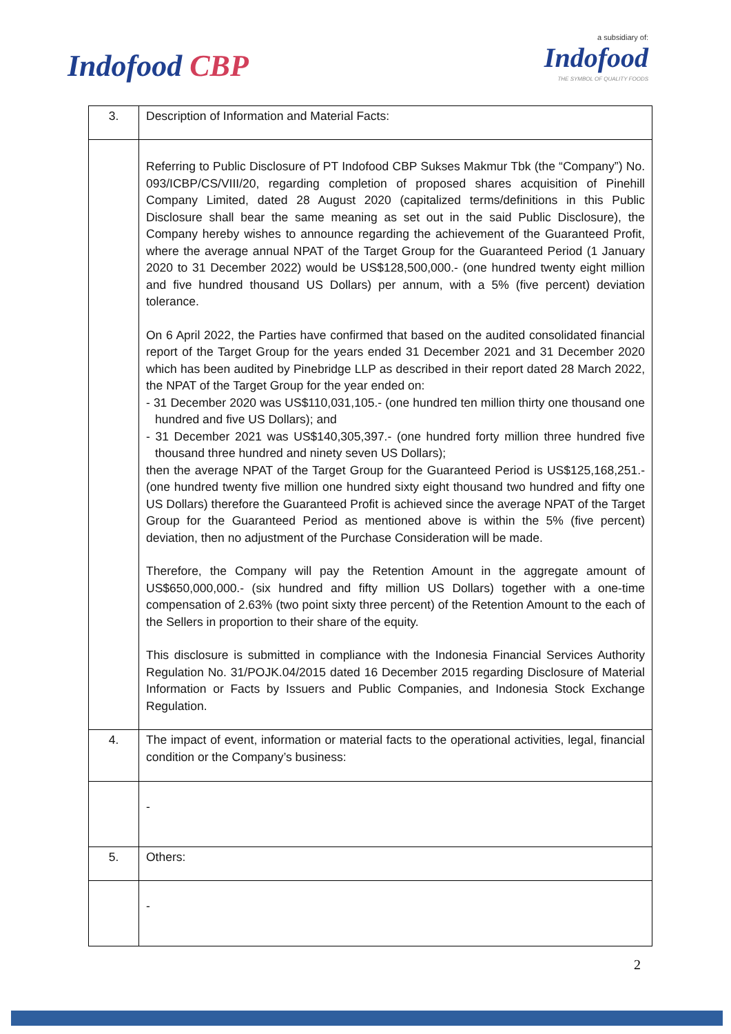Indofood CBP
a subsidiary of:
Indofood
THE SYMBOL OF QUALITY FOODS
| 3. | Description of Information and Material Facts: |
| | Referring to Public Disclosure of PT Indofood CBP Sukses Makmur Tbk (the “Company”) No. 093/ICBP/CS/VIII/20, regarding completion of proposed shares acquisition of Pinehill Company Limited, dated 28 August 2020 (capitalized terms/definitions in this Public Disclosure shall bear the same meaning as set out in the said Public Disclosure), the Company hereby wishes to announce regarding the achievement of the Guaranteed Profit, where the average annual NPAT of the Target Group for the Guaranteed Period (1 January 2020 to 31 December 2022) would be US$128,500,000.- (one hundred twenty eight million and five hundred thousand US Dollars) per annum, with a 5% (five percent) deviation tolerance. On 6 April 2022, the Parties have confirmed that based on the audited consolidated financial report of the Target Group for the years ended 31 December 2021 and 31 December 2020 which has been audited by Pinebridge LLP as described in their report dated 28 March 2022, the NPAT of the Target Group for the year ended on: - 31 December 2020 was US$110,031,105.- (one hundred ten million thirty one thousand one hundred and five US Dollars); and - 31 December 2021 was US$140,305,397.- (one hundred forty million three hundred five thousand three hundred and ninety seven US Dollars); then the average NPAT of the Target Group for the Guaranteed Period is US$125,168,251.- (one hundred twenty five million one hundred sixty eight thousand two hundred and fifty one US Dollars) therefore the Guaranteed Profit is achieved since the average NPAT of the Target Group for the Guaranteed Period as mentioned above is within the 5% (five percent) deviation, then no adjustment of the Purchase Consideration will be made. Therefore, the Company will pay the Retention Amount in the aggregate amount of US$650,000,000.- (six hundred and fifty million US Dollars) together with a one-time compensation of 2.63% (two point sixty three percent) of the Retention Amount to the each of the Sellers in proportion to their share of the equity. This disclosure is submitted in compliance with the Indonesia Financial Services Authority Regulation No. 31/POJK.04/2015 dated 16 December 2015 regarding Disclosure of Material Information or Facts by Issuers and Public Companies, and Indonesia Stock Exchange Regulation. |
| 4. | The impact of event, information or material facts to the operational activities, legal, financial condition or the Company’s business: |
| | - |
| 5. | Others: |
| | - |
2